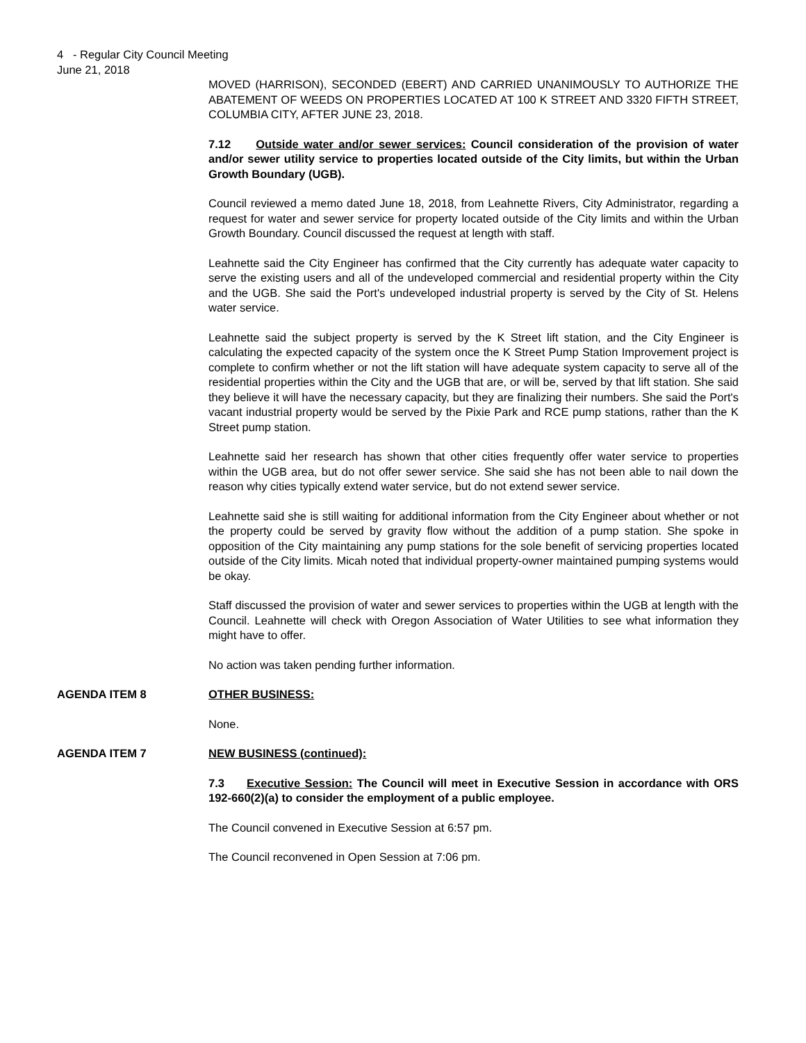4 - Regular City Council Meeting
June 21, 2018
MOVED (HARRISON), SECONDED (EBERT) AND CARRIED UNANIMOUSLY TO AUTHORIZE THE ABATEMENT OF WEEDS ON PROPERTIES LOCATED AT 100 K STREET AND 3320 FIFTH STREET, COLUMBIA CITY, AFTER JUNE 23, 2018.
7.12 Outside water and/or sewer services: Council consideration of the provision of water and/or sewer utility service to properties located outside of the City limits, but within the Urban Growth Boundary (UGB).
Council reviewed a memo dated June 18, 2018, from Leahnette Rivers, City Administrator, regarding a request for water and sewer service for property located outside of the City limits and within the Urban Growth Boundary. Council discussed the request at length with staff.
Leahnette said the City Engineer has confirmed that the City currently has adequate water capacity to serve the existing users and all of the undeveloped commercial and residential property within the City and the UGB. She said the Port's undeveloped industrial property is served by the City of St. Helens water service.
Leahnette said the subject property is served by the K Street lift station, and the City Engineer is calculating the expected capacity of the system once the K Street Pump Station Improvement project is complete to confirm whether or not the lift station will have adequate system capacity to serve all of the residential properties within the City and the UGB that are, or will be, served by that lift station. She said they believe it will have the necessary capacity, but they are finalizing their numbers. She said the Port's vacant industrial property would be served by the Pixie Park and RCE pump stations, rather than the K Street pump station.
Leahnette said her research has shown that other cities frequently offer water service to properties within the UGB area, but do not offer sewer service. She said she has not been able to nail down the reason why cities typically extend water service, but do not extend sewer service.
Leahnette said she is still waiting for additional information from the City Engineer about whether or not the property could be served by gravity flow without the addition of a pump station. She spoke in opposition of the City maintaining any pump stations for the sole benefit of servicing properties located outside of the City limits. Micah noted that individual property-owner maintained pumping systems would be okay.
Staff discussed the provision of water and sewer services to properties within the UGB at length with the Council. Leahnette will check with Oregon Association of Water Utilities to see what information they might have to offer.
No action was taken pending further information.
AGENDA ITEM 8 OTHER BUSINESS:
None.
AGENDA ITEM 7 NEW BUSINESS (continued):
7.3 Executive Session: The Council will meet in Executive Session in accordance with ORS 192-660(2)(a) to consider the employment of a public employee.
The Council convened in Executive Session at 6:57 pm.
The Council reconvened in Open Session at 7:06 pm.